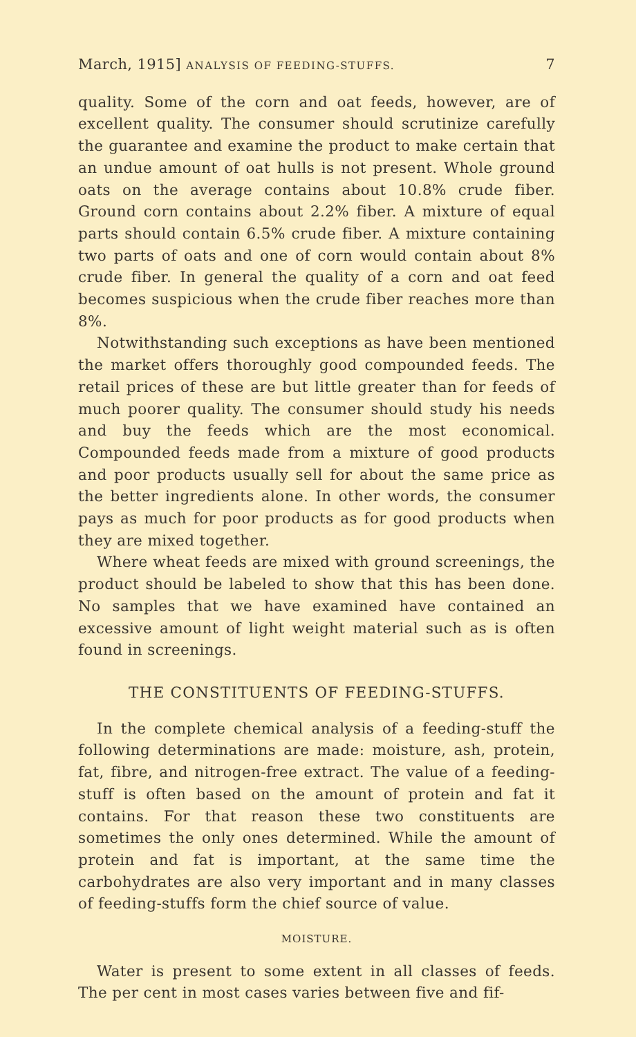March, 1915] ANALYSIS OF FEEDING-STUFFS. 7
quality. Some of the corn and oat feeds, however, are of excellent quality. The consumer should scrutinize carefully the guarantee and examine the product to make certain that an undue amount of oat hulls is not present. Whole ground oats on the average contains about 10.8% crude fiber. Ground corn contains about 2.2% fiber. A mixture of equal parts should contain 6.5% crude fiber. A mixture containing two parts of oats and one of corn would contain about 8% crude fiber. In general the quality of a corn and oat feed becomes suspicious when the crude fiber reaches more than 8%.
Notwithstanding such exceptions as have been mentioned the market offers thoroughly good compounded feeds. The retail prices of these are but little greater than for feeds of much poorer quality. The consumer should study his needs and buy the feeds which are the most economical. Compounded feeds made from a mixture of good products and poor products usually sell for about the same price as the better ingredients alone. In other words, the consumer pays as much for poor products as for good products when they are mixed together.
Where wheat feeds are mixed with ground screenings, the product should be labeled to show that this has been done. No samples that we have examined have contained an excessive amount of light weight material such as is often found in screenings.
THE CONSTITUENTS OF FEEDING-STUFFS.
In the complete chemical analysis of a feeding-stuff the following determinations are made: moisture, ash, protein, fat, fibre, and nitrogen-free extract. The value of a feeding-stuff is often based on the amount of protein and fat it contains. For that reason these two constituents are sometimes the only ones determined. While the amount of protein and fat is important, at the same time the carbohydrates are also very important and in many classes of feeding-stuffs form the chief source of value.
MOISTURE.
Water is present to some extent in all classes of feeds. The per cent in most cases varies between five and fif-